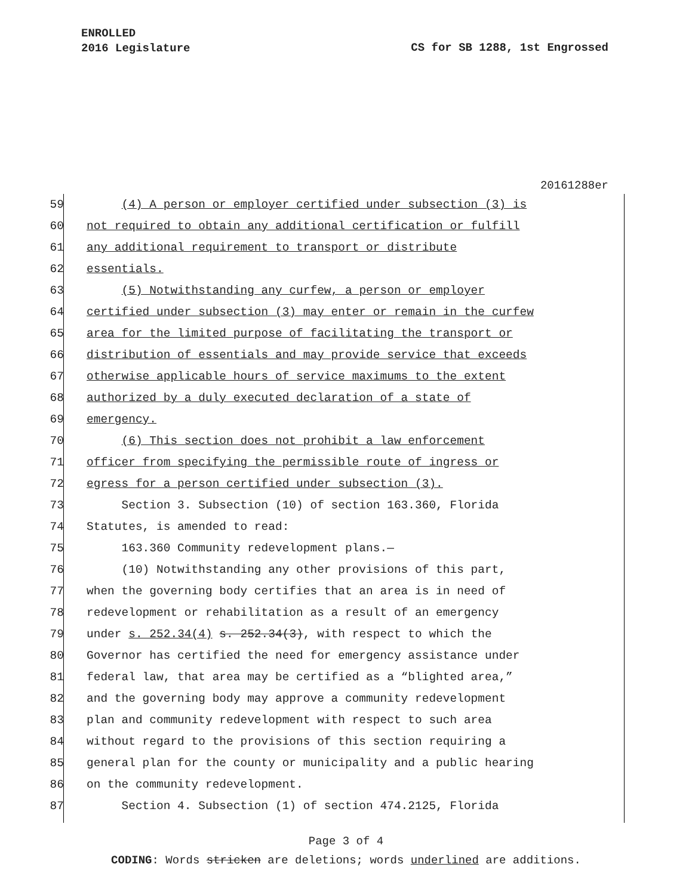ENROLLED
2016 Legislature
CS for SB 1288, 1st Engrossed
20161288er
59 (4) A person or employer certified under subsection (3) is
60 not required to obtain any additional certification or fulfill
61 any additional requirement to transport or distribute
62 essentials.
63 (5) Notwithstanding any curfew, a person or employer
64 certified under subsection (3) may enter or remain in the curfew
65 area for the limited purpose of facilitating the transport or
66 distribution of essentials and may provide service that exceeds
67 otherwise applicable hours of service maximums to the extent
68 authorized by a duly executed declaration of a state of
69 emergency.
70 (6) This section does not prohibit a law enforcement
71 officer from specifying the permissible route of ingress or
72 egress for a person certified under subsection (3).
73 Section 3. Subsection (10) of section 163.360, Florida
74 Statutes, is amended to read:
75 163.360 Community redevelopment plans.—
76 (10) Notwithstanding any other provisions of this part,
77 when the governing body certifies that an area is in need of
78 redevelopment or rehabilitation as a result of an emergency
79 under s. 252.34(4) s. 252.34(3), with respect to which the
80 Governor has certified the need for emergency assistance under
81 federal law, that area may be certified as a “blighted area,”
82 and the governing body may approve a community redevelopment
83 plan and community redevelopment with respect to such area
84 without regard to the provisions of this section requiring a
85 general plan for the county or municipality and a public hearing
86 on the community redevelopment.
87 Section 4. Subsection (1) of section 474.2125, Florida
Page 3 of 4
CODING: Words stricken are deletions; words underlined are additions.